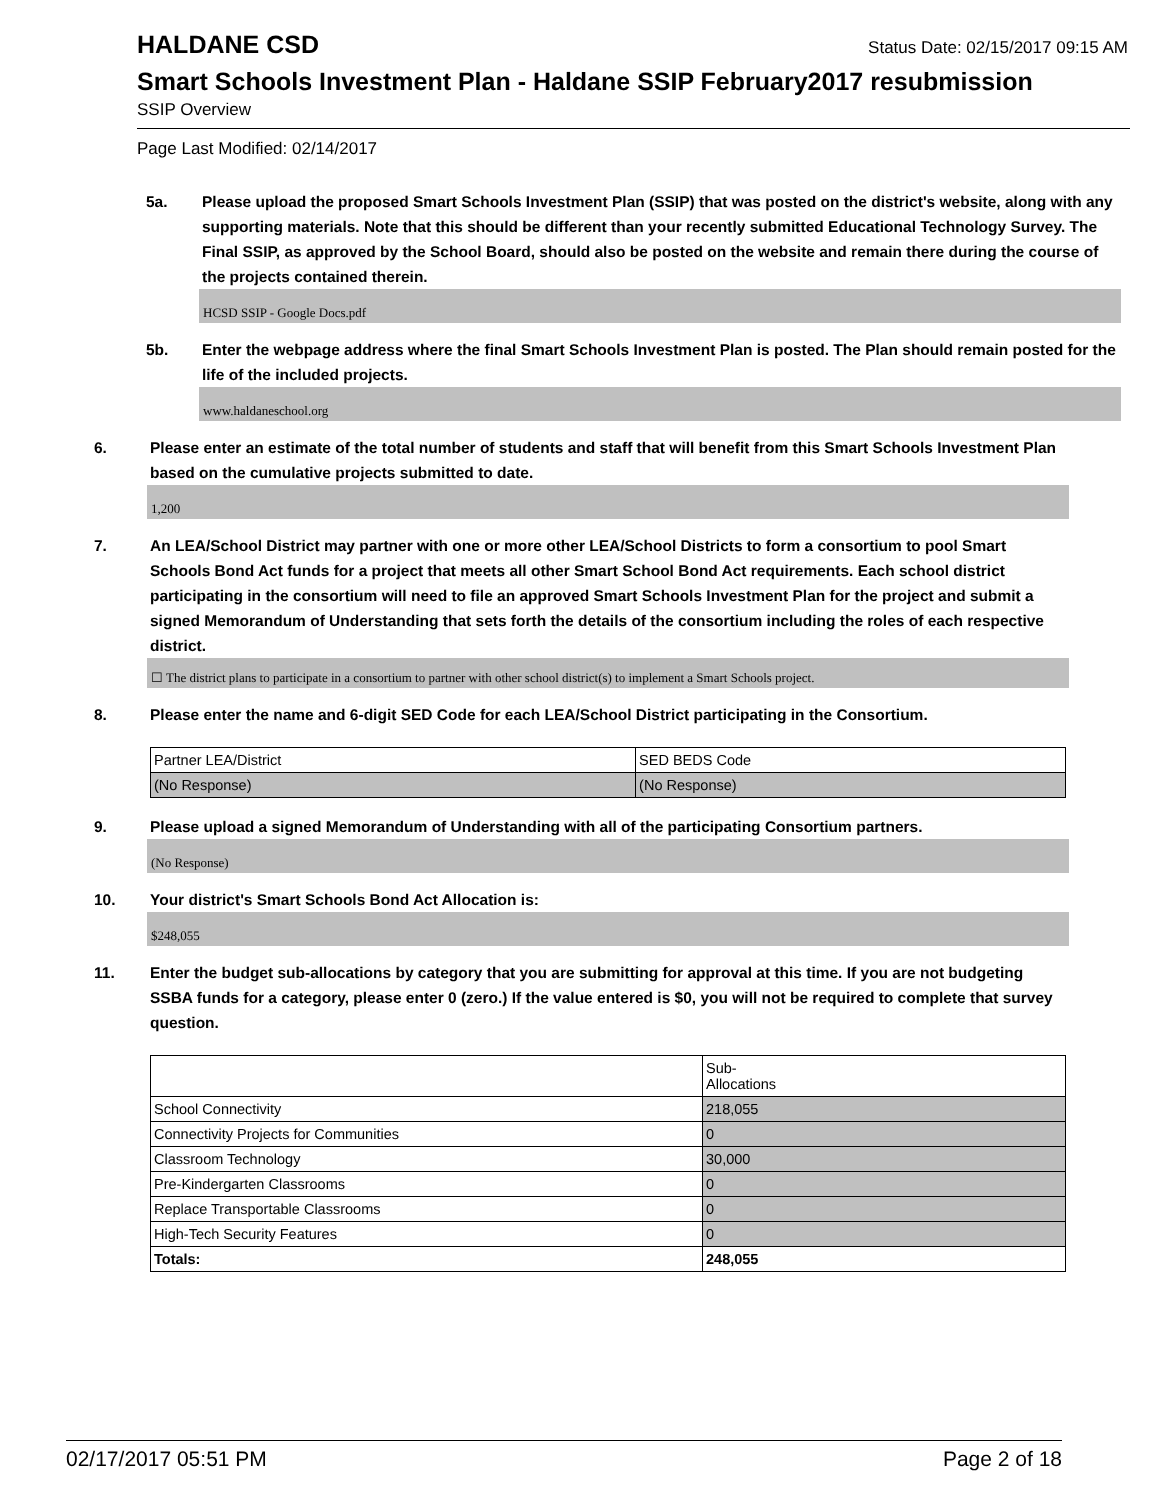HALDANE CSD
Status Date: 02/15/2017 09:15 AM
Smart Schools Investment Plan - Haldane SSIP February2017 resubmission
SSIP Overview
Page Last Modified: 02/14/2017
5a. Please upload the proposed Smart Schools Investment Plan (SSIP) that was posted on the district's website, along with any supporting materials. Note that this should be different than your recently submitted Educational Technology Survey. The Final SSIP, as approved by the School Board, should also be posted on the website and remain there during the course of the projects contained therein.
HCSD SSIP - Google Docs.pdf
5b. Enter the webpage address where the final Smart Schools Investment Plan is posted. The Plan should remain posted for the life of the included projects.
www.haldaneschool.org
6. Please enter an estimate of the total number of students and staff that will benefit from this Smart Schools Investment Plan based on the cumulative projects submitted to date.
1,200
7. An LEA/School District may partner with one or more other LEA/School Districts to form a consortium to pool Smart Schools Bond Act funds for a project that meets all other Smart School Bond Act requirements. Each school district participating in the consortium will need to file an approved Smart Schools Investment Plan for the project and submit a signed Memorandum of Understanding that sets forth the details of the consortium including the roles of each respective district.
☐ The district plans to participate in a consortium to partner with other school district(s) to implement a Smart Schools project.
8. Please enter the name and 6-digit SED Code for each LEA/School District participating in the Consortium.
| Partner LEA/District | SED BEDS Code |
| (No Response) | (No Response) |
9. Please upload a signed Memorandum of Understanding with all of the participating Consortium partners.
(No Response)
10. Your district's Smart Schools Bond Act Allocation is:
$248,055
11. Enter the budget sub-allocations by category that you are submitting for approval at this time. If you are not budgeting SSBA funds for a category, please enter 0 (zero.) If the value entered is $0, you will not be required to complete that survey question.
| | Sub- Allocations |
| School Connectivity | 218,055 |
| Connectivity Projects for Communities | 0 |
| Classroom Technology | 30,000 |
| Pre-Kindergarten Classrooms | 0 |
| Replace Transportable Classrooms | 0 |
| High-Tech Security Features | 0 |
| Totals: | 248,055 |
02/17/2017 05:51 PM Page 2 of 18